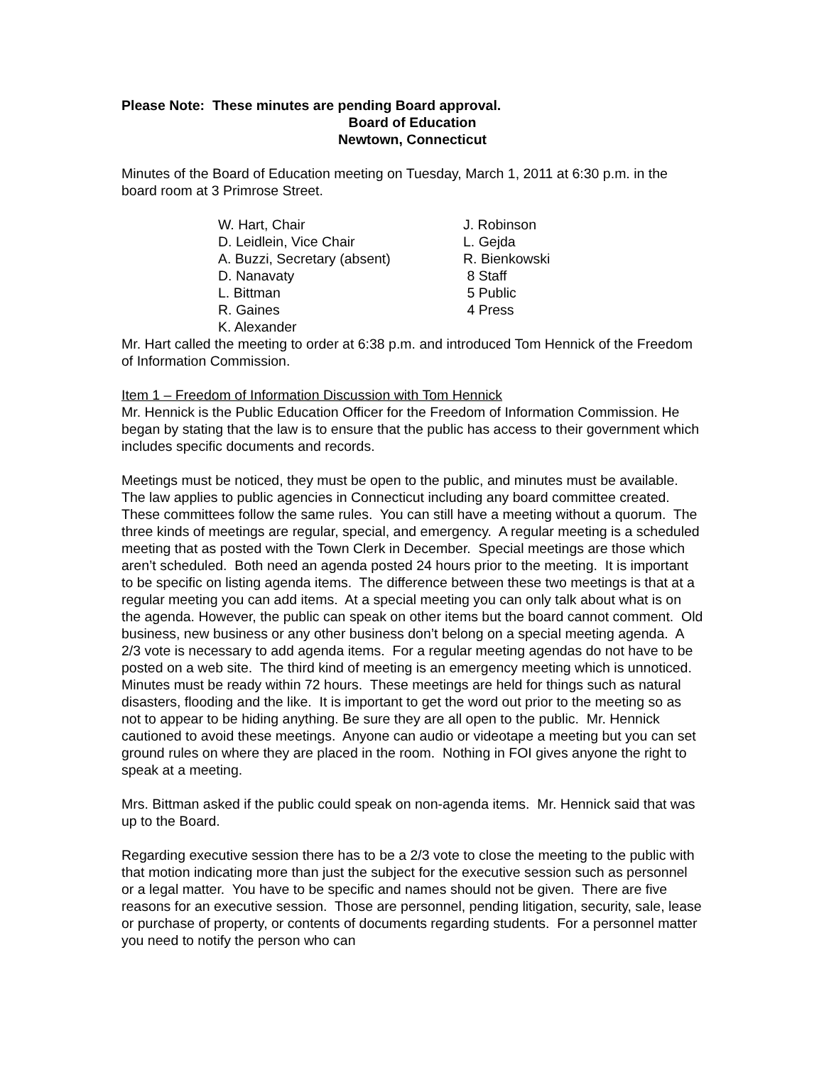Please Note: These minutes are pending Board approval.
Board of Education
Newtown, Connecticut
Minutes of the Board of Education meeting on Tuesday, March 1, 2011 at 6:30 p.m. in the board room at 3 Primrose Street.
W. Hart, Chair
J. Robinson
D. Leidlein, Vice Chair
L. Gejda
A. Buzzi, Secretary (absent)
R. Bienkowski
D. Nanavaty
8 Staff
L. Bittman
5 Public
R. Gaines
4 Press
K. Alexander
Mr. Hart called the meeting to order at 6:38 p.m. and introduced Tom Hennick of the Freedom of Information Commission.
Item 1 – Freedom of Information Discussion with Tom Hennick
Mr. Hennick is the Public Education Officer for the Freedom of Information Commission. He began by stating that the law is to ensure that the public has access to their government which includes specific documents and records.
Meetings must be noticed, they must be open to the public, and minutes must be available. The law applies to public agencies in Connecticut including any board committee created. These committees follow the same rules. You can still have a meeting without a quorum. The three kinds of meetings are regular, special, and emergency. A regular meeting is a scheduled meeting that as posted with the Town Clerk in December. Special meetings are those which aren’t scheduled. Both need an agenda posted 24 hours prior to the meeting. It is important to be specific on listing agenda items. The difference between these two meetings is that at a regular meeting you can add items. At a special meeting you can only talk about what is on the agenda. However, the public can speak on other items but the board cannot comment. Old business, new business or any other business don’t belong on a special meeting agenda. A 2/3 vote is necessary to add agenda items. For a regular meeting agendas do not have to be posted on a web site. The third kind of meeting is an emergency meeting which is unnoticed. Minutes must be ready within 72 hours. These meetings are held for things such as natural disasters, flooding and the like. It is important to get the word out prior to the meeting so as not to appear to be hiding anything. Be sure they are all open to the public. Mr. Hennick cautioned to avoid these meetings. Anyone can audio or videotape a meeting but you can set ground rules on where they are placed in the room. Nothing in FOI gives anyone the right to speak at a meeting.
Mrs. Bittman asked if the public could speak on non-agenda items. Mr. Hennick said that was up to the Board.
Regarding executive session there has to be a 2/3 vote to close the meeting to the public with that motion indicating more than just the subject for the executive session such as personnel or a legal matter. You have to be specific and names should not be given. There are five reasons for an executive session. Those are personnel, pending litigation, security, sale, lease or purchase of property, or contents of documents regarding students. For a personnel matter you need to notify the person who can